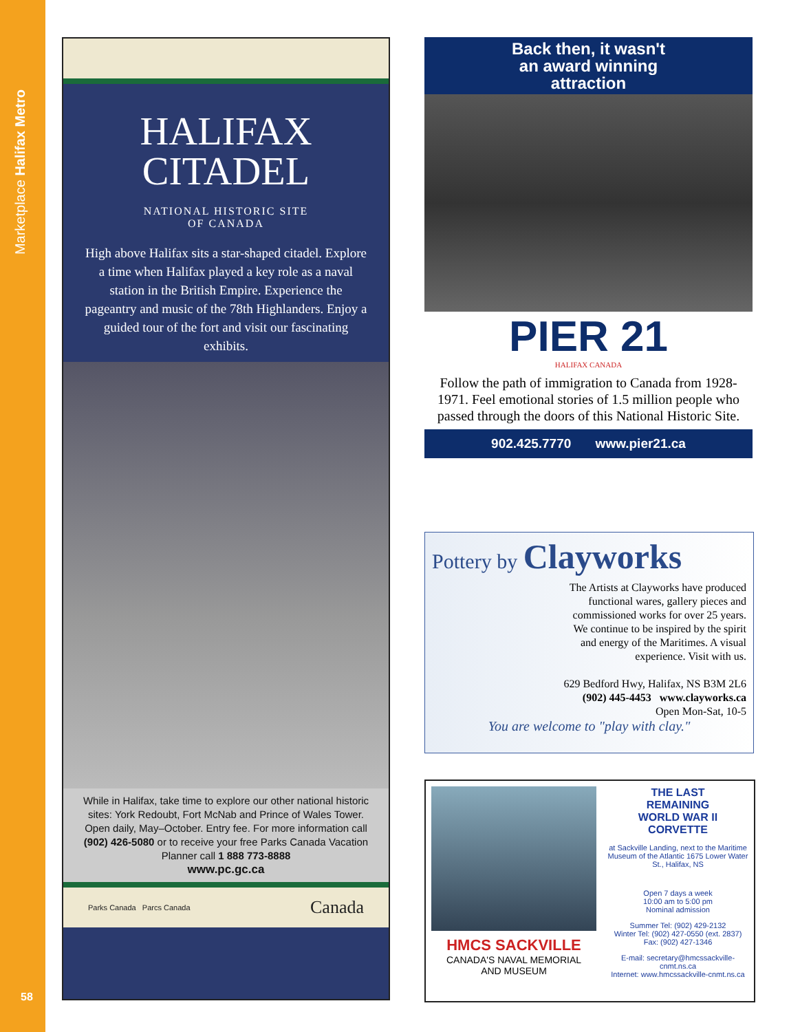Marketplace Halifax Metro
58
HALIFAX
CITADEL
NATIONAL HISTORIC SITE
OF CANADA
High above Halifax sits a star-shaped citadel. Explore a time when Halifax played a key role as a naval station in the British Empire. Experience the pageantry and music of the 78th Highlanders. Enjoy a guided tour of the fort and visit our fascinating exhibits.
While in Halifax, take time to explore our other national historic sites: York Redoubt, Fort McNab and Prince of Wales Tower. Open daily, May–October. Entry fee. For more information call (902) 426-5080 or to receive your free Parks Canada Vacation Planner call 1 888 773-8888
www.pc.gc.ca
Parks Canada Parcs Canada Canada
Back then, it wasn't
an award winning
attraction
PIER 21
HALIFAX CANADA
Follow the path of immigration to Canada from 1928-1971. Feel emotional stories of 1.5 million people who passed through the doors of this National Historic Site.
902.425.7770 www.pier21.ca
Pottery by Clayworks
The Artists at Clayworks have produced functional wares, gallery pieces and commissioned works for over 25 years. We continue to be inspired by the spirit and energy of the Maritimes. A visual experience. Visit with us.
629 Bedford Hwy, Halifax, NS B3M 2L6
(902) 445-4453 www.clayworks.ca
Open Mon-Sat, 10-5
You are welcome to "play with clay."
HMCS SACKVILLE
CANADA'S NAVAL MEMORIAL
AND MUSEUM
THE LAST
REMAINING
WORLD WAR II
CORVETTE
at Sackville Landing, next to the Maritime Museum of the Atlantic 1675 Lower Water St., Halifax, NS
Open 7 days a week
10:00 am to 5:00 pm
Nominal admission
Summer Tel: (902) 429-2132
Winter Tel: (902) 427-0550 (ext. 2837)
Fax: (902) 427-1346
E-mail: secretary@hmcssackville-cnmt.ns.ca
Internet: www.hmcssackville-cnmt.ns.ca